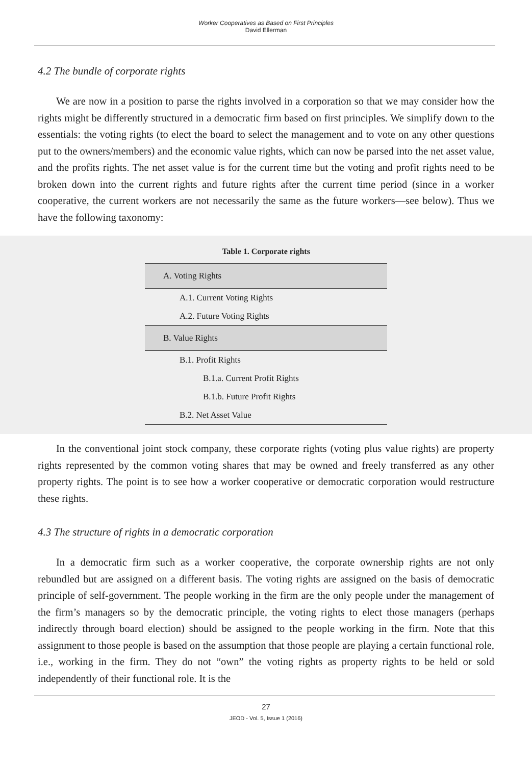Worker Cooperatives as Based on First Principles
David Ellerman
4.2 The bundle of corporate rights
We are now in a position to parse the rights involved in a corporation so that we may consider how the rights might be differently structured in a democratic firm based on first principles. We simplify down to the essentials: the voting rights (to elect the board to select the management and to vote on any other questions put to the owners/members) and the economic value rights, which can now be parsed into the net asset value, and the profits rights. The net asset value is for the current time but the voting and profit rights need to be broken down into the current rights and future rights after the current time period (since in a worker cooperative, the current workers are not necessarily the same as the future workers—see below). Thus we have the following taxonomy:
Table 1. Corporate rights
| A. Voting Rights |
| A.1. Current Voting Rights |
| A.2. Future Voting Rights |
| B. Value Rights |
| B.1. Profit Rights |
| B.1.a. Current Profit Rights |
| B.1.b. Future Profit Rights |
| B.2. Net Asset Value |
In the conventional joint stock company, these corporate rights (voting plus value rights) are property rights represented by the common voting shares that may be owned and freely transferred as any other property rights. The point is to see how a worker cooperative or democratic corporation would restructure these rights.
4.3 The structure of rights in a democratic corporation
In a democratic firm such as a worker cooperative, the corporate ownership rights are not only rebundled but are assigned on a different basis. The voting rights are assigned on the basis of democratic principle of self-government. The people working in the firm are the only people under the management of the firm’s managers so by the democratic principle, the voting rights to elect those managers (perhaps indirectly through board election) should be assigned to the people working in the firm. Note that this assignment to those people is based on the assumption that those people are playing a certain functional role, i.e., working in the firm. They do not “own” the voting rights as property rights to be held or sold independently of their functional role. It is the
27
JEOD - Vol. 5, Issue 1 (2016)